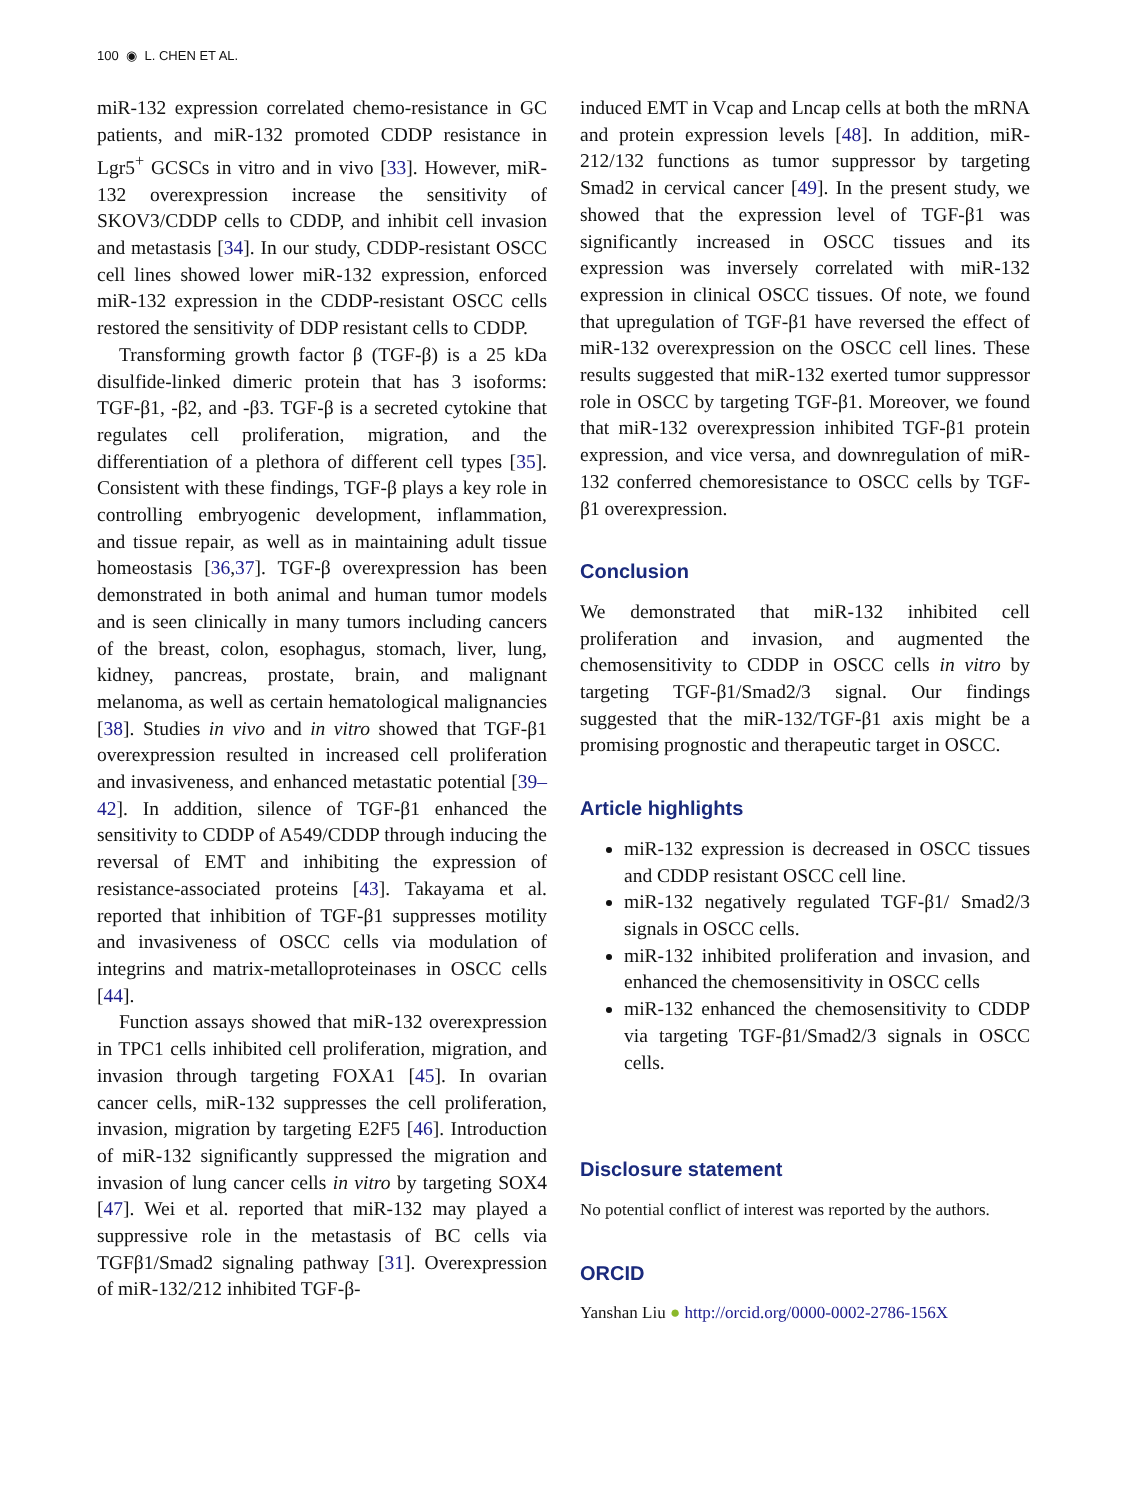100 ◉ L. CHEN ET AL.
miR-132 expression correlated chemo-resistance in GC patients, and miR-132 promoted CDDP resistance in Lgr5<sup>+</sup> GCSCs in vitro and in vivo [33]. However, miR-132 overexpression increase the sensitivity of SKOV3/CDDP cells to CDDP, and inhibit cell invasion and metastasis [34]. In our study, CDDP-resistant OSCC cell lines showed lower miR-132 expression, enforced miR-132 expression in the CDDP-resistant OSCC cells restored the sensitivity of DDP resistant cells to CDDP.
Transforming growth factor β (TGF-β) is a 25 kDa disulfide-linked dimeric protein that has 3 isoforms: TGF-β1, -β2, and -β3. TGF-β is a secreted cytokine that regulates cell proliferation, migration, and the differentiation of a plethora of different cell types [35]. Consistent with these findings, TGF-β plays a key role in controlling embryogenic development, inflammation, and tissue repair, as well as in maintaining adult tissue homeostasis [36,37]. TGF-β overexpression has been demonstrated in both animal and human tumor models and is seen clinically in many tumors including cancers of the breast, colon, esophagus, stomach, liver, lung, kidney, pancreas, prostate, brain, and malignant melanoma, as well as certain hematological malignancies [38]. Studies in vivo and in vitro showed that TGF-β1 overexpression resulted in increased cell proliferation and invasiveness, and enhanced metastatic potential [39–42]. In addition, silence of TGF-β1 enhanced the sensitivity to CDDP of A549/CDDP through inducing the reversal of EMT and inhibiting the expression of resistance-associated proteins [43]. Takayama et al. reported that inhibition of TGF-β1 suppresses motility and invasiveness of OSCC cells via modulation of integrins and matrix-metalloproteinases in OSCC cells [44].
Function assays showed that miR-132 overexpression in TPC1 cells inhibited cell proliferation, migration, and invasion through targeting FOXA1 [45]. In ovarian cancer cells, miR-132 suppresses the cell proliferation, invasion, migration by targeting E2F5 [46]. Introduction of miR-132 significantly suppressed the migration and invasion of lung cancer cells in vitro by targeting SOX4 [47]. Wei et al. reported that miR-132 may played a suppressive role in the metastasis of BC cells via TGFβ1/Smad2 signaling pathway [31]. Overexpression of miR-132/212 inhibited TGF-β-
induced EMT in Vcap and Lncap cells at both the mRNA and protein expression levels [48]. In addition, miR-212/132 functions as tumor suppressor by targeting Smad2 in cervical cancer [49]. In the present study, we showed that the expression level of TGF-β1 was significantly increased in OSCC tissues and its expression was inversely correlated with miR-132 expression in clinical OSCC tissues. Of note, we found that upregulation of TGF-β1 have reversed the effect of miR-132 overexpression on the OSCC cell lines. These results suggested that miR-132 exerted tumor suppressor role in OSCC by targeting TGF-β1. Moreover, we found that miR-132 overexpression inhibited TGF-β1 protein expression, and vice versa, and downregulation of miR-132 conferred chemoresistance to OSCC cells by TGF-β1 overexpression.
Conclusion
We demonstrated that miR-132 inhibited cell proliferation and invasion, and augmented the chemosensitivity to CDDP in OSCC cells in vitro by targeting TGF-β1/Smad2/3 signal. Our findings suggested that the miR-132/TGF-β1 axis might be a promising prognostic and therapeutic target in OSCC.
Article highlights
miR-132 expression is decreased in OSCC tissues and CDDP resistant OSCC cell line.
miR-132 negatively regulated TGF-β1/ Smad2/3 signals in OSCC cells.
miR-132 inhibited proliferation and invasion, and enhanced the chemosensitivity in OSCC cells
miR-132 enhanced the chemosensitivity to CDDP via targeting TGF-β1/Smad2/3 signals in OSCC cells.
Disclosure statement
No potential conflict of interest was reported by the authors.
ORCID
Yanshan Liu ● http://orcid.org/0000-0002-2786-156X